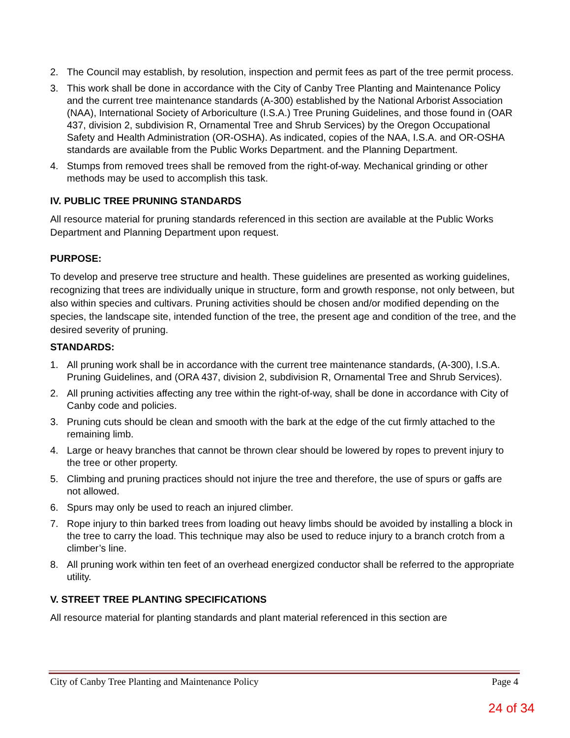2. The Council may establish, by resolution, inspection and permit fees as part of the tree permit process.
3. This work shall be done in accordance with the City of Canby Tree Planting and Maintenance Policy and the current tree maintenance standards (A-300) established by the National Arborist Association (NAA), International Society of Arboriculture (I.S.A.) Tree Pruning Guidelines, and those found in (OAR 437, division 2, subdivision R, Ornamental Tree and Shrub Services) by the Oregon Occupational Safety and Health Administration (OR-OSHA). As indicated, copies of the NAA, I.S.A. and OR-OSHA standards are available from the Public Works Department. and the Planning Department.
4. Stumps from removed trees shall be removed from the right-of-way. Mechanical grinding or other methods may be used to accomplish this task.
IV. PUBLIC TREE PRUNING STANDARDS
All resource material for pruning standards referenced in this section are available at the Public Works Department and Planning Department upon request.
PURPOSE:
To develop and preserve tree structure and health. These guidelines are presented as working guidelines, recognizing that trees are individually unique in structure, form and growth response, not only between, but also within species and cultivars. Pruning activities should be chosen and/or modified depending on the species, the landscape site, intended function of the tree, the present age and condition of the tree, and the desired severity of pruning.
STANDARDS:
1. All pruning work shall be in accordance with the current tree maintenance standards, (A-300), I.S.A. Pruning Guidelines, and (ORA 437, division 2, subdivision R, Ornamental Tree and Shrub Services).
2. All pruning activities affecting any tree within the right-of-way, shall be done in accordance with City of Canby code and policies.
3. Pruning cuts should be clean and smooth with the bark at the edge of the cut firmly attached to the remaining limb.
4. Large or heavy branches that cannot be thrown clear should be lowered by ropes to prevent injury to the tree or other property.
5. Climbing and pruning practices should not injure the tree and therefore, the use of spurs or gaffs are not allowed.
6. Spurs may only be used to reach an injured climber.
7. Rope injury to thin barked trees from loading out heavy limbs should be avoided by installing a block in the tree to carry the load. This technique may also be used to reduce injury to a branch crotch from a climber’s line.
8. All pruning work within ten feet of an overhead energized conductor shall be referred to the appropriate utility.
V. STREET TREE PLANTING SPECIFICATIONS
All resource material for planting standards and plant material referenced in this section are
City of Canby Tree Planting and Maintenance Policy Page 4
24 of 34